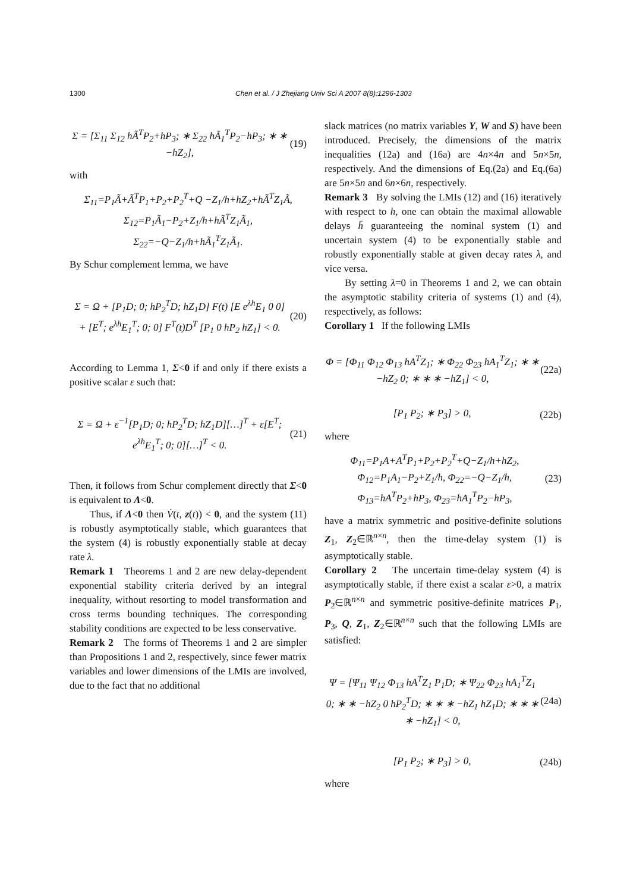1300 Chen et al. / J Zhejiang Univ Sci A 2007 8(8):1296-1303
Σ = [Σ<sub>11</sub> Σ<sub>12</sub> hÃ<sup>T</sup>P<sub>2</sub>+hP<sub>3</sub>; ∗ Σ<sub>22</sub> hÃ<sub>1</sub><sup>T</sup>P<sub>2</sub>−hP<sub>3</sub>; ∗ ∗ −hZ<sub>2</sub>], (19)
with
Σ<sub>11</sub>=P<sub>1</sub>Ã+Ã<sup>T</sup>P<sub>1</sub>+P<sub>2</sub>+P<sub>2</sub><sup>T</sup>+Q −Z<sub>1</sub>/h+hZ<sub>2</sub>+hÃ<sup>T</sup>Z<sub>1</sub>Ã,
Σ<sub>12</sub>=P<sub>1</sub>Ã<sub>1</sub>−P<sub>2</sub>+Z<sub>1</sub>/h+hÃ<sup>T</sup>Z<sub>1</sub>Ã<sub>1</sub>,
Σ<sub>22</sub>=−Q−Z<sub>1</sub>/h+hÃ<sub>1</sub><sup>T</sup>Z<sub>1</sub>Ã<sub>1</sub>.
By Schur complement lemma, we have
Σ = Ω + [P<sub>1</sub>D; 0; hP<sub>2</sub><sup>T</sup>D; hZ<sub>1</sub>D] F(t) [E e<sup>λh</sup>E<sub>1</sub> 0 0]
+ [E<sup>T</sup>; e<sup>λh</sup>E<sub>1</sub><sup>T</sup>; 0; 0] F<sup>T</sup>(t)D<sup>T</sup> [P<sub>1</sub> 0 hP<sub>2</sub> hZ<sub>1</sub>] < 0. (20)
According to Lemma 1, Σ<0 if and only if there exists a positive scalar ε such that:
Σ = Ω + ε<sup>−1</sup>[P<sub>1</sub>D; 0; hP<sub>2</sub><sup>T</sup>D; hZ<sub>1</sub>D][…]<sup>T</sup> + ε[E<sup>T</sup>; e<sup>λh</sup>E<sub>1</sub><sup>T</sup>; 0; 0][…]<sup>T</sup> < 0. (21)
Then, it follows from Schur complement directly that Σ<0 is equivalent to Λ<0.
Thus, if Λ<0 then V̇(t, z(t)) < 0, and the system (11) is robustly asymptotically stable, which guarantees that the system (4) is robustly exponentially stable at decay rate λ.
Remark 1 Theorems 1 and 2 are new delay-dependent exponential stability criteria derived by an integral inequality, without resorting to model transformation and cross terms bounding techniques. The corresponding stability conditions are expected to be less conservative.
Remark 2 The forms of Theorems 1 and 2 are simpler than Propositions 1 and 2, respectively, since fewer matrix variables and lower dimensions of the LMIs are involved, due to the fact that no additional
slack matrices (no matrix variables Y, W and S) have been introduced. Precisely, the dimensions of the matrix inequalities (12a) and (16a) are 4n×4n and 5n×5n, respectively. And the dimensions of Eq.(2a) and Eq.(6a) are 5n×5n and 6n×6n, respectively.
Remark 3 By solving the LMIs (12) and (16) iteratively with respect to h, one can obtain the maximal allowable delays h̄ guaranteeing the nominal system (1) and uncertain system (4) to be exponentially stable and robustly exponentially stable at given decay rates λ, and vice versa.
By setting λ=0 in Theorems 1 and 2, we can obtain the asymptotic stability criteria of systems (1) and (4), respectively, as follows:
Corollary 1 If the following LMIs
Φ = [Φ<sub>11</sub> Φ<sub>12</sub> Φ<sub>13</sub> hA<sup>T</sup>Z<sub>1</sub>; ∗ Φ<sub>22</sub> Φ<sub>23</sub> hA<sub>1</sub><sup>T</sup>Z<sub>1</sub>; ∗ ∗ −hZ<sub>2</sub> 0; ∗ ∗ ∗ −hZ<sub>1</sub>] < 0, (22a)
[P<sub>1</sub> P<sub>2</sub>; ∗ P<sub>3</sub>] > 0, (22b)
where
Φ<sub>11</sub>=P<sub>1</sub>A+A<sup>T</sup>P<sub>1</sub>+P<sub>2</sub>+P<sub>2</sub><sup>T</sup>+Q−Z<sub>1</sub>/h+hZ<sub>2</sub>,
Φ<sub>12</sub>=P<sub>1</sub>A<sub>1</sub>−P<sub>2</sub>+Z<sub>1</sub>/h, Φ<sub>22</sub>=−Q−Z<sub>1</sub>/h,
Φ<sub>13</sub>=hA<sup>T</sup>P<sub>2</sub>+hP<sub>3</sub>, Φ<sub>23</sub>=hA<sub>1</sub><sup>T</sup>P<sub>2</sub>−hP<sub>3</sub>, (23)
have a matrix symmetric and positive-definite solutions Z<sub>1</sub>, Z<sub>2</sub>∈ℝ<sup>n×n</sup>, then the time-delay system (1) is asymptotically stable.
Corollary 2 The uncertain time-delay system (4) is asymptotically stable, if there exist a scalar ε>0, a matrix P<sub>2</sub>∈ℝ<sup>n×n</sup> and symmetric positive-definite matrices P<sub>1</sub>, P<sub>3</sub>, Q, Z<sub>1</sub>, Z<sub>2</sub>∈ℝ<sup>n×n</sup> such that the following LMIs are satisfied:
Ψ = [Ψ<sub>11</sub> Ψ<sub>12</sub> Φ<sub>13</sub> hA<sup>T</sup>Z<sub>1</sub> P<sub>1</sub>D; ∗ Ψ<sub>22</sub> Φ<sub>23</sub> hA<sub>1</sub><sup>T</sup>Z<sub>1</sub> 0; ∗ ∗ −hZ<sub>2</sub> 0 hP<sub>2</sub><sup>T</sup>D; ∗ ∗ ∗ −hZ<sub>1</sub> hZ<sub>1</sub>D; ∗ ∗ ∗ ∗ −hZ<sub>1</sub>] < 0, (24a)
[P<sub>1</sub> P<sub>2</sub>; ∗ P<sub>3</sub>] > 0, (24b)
where